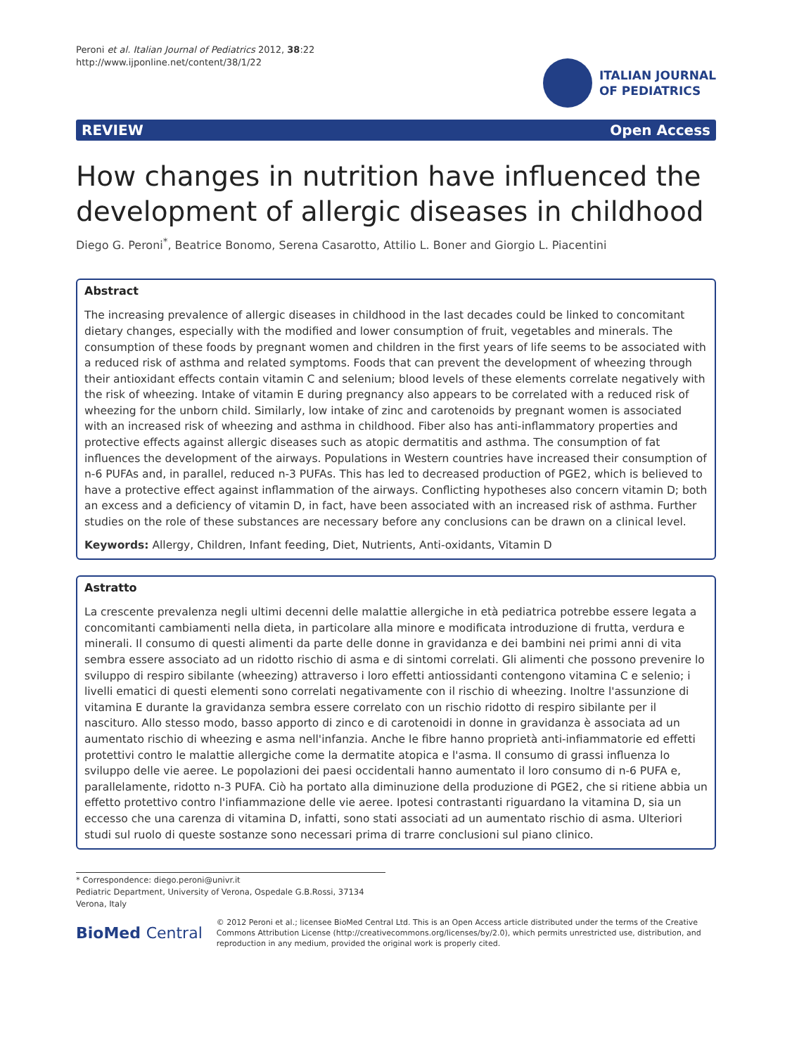Peroni et al. Italian Journal of Pediatrics 2012, 38:22
http://www.ijponline.net/content/38/1/22
ITALIAN JOURNAL
OF PEDIATRICS
REVIEW Open Access
How changes in nutrition have influenced the development of allergic diseases in childhood
Diego G. Peroni<sup>*</sup>, Beatrice Bonomo, Serena Casarotto, Attilio L. Boner and Giorgio L. Piacentini
Abstract
The increasing prevalence of allergic diseases in childhood in the last decades could be linked to concomitant dietary changes, especially with the modified and lower consumption of fruit, vegetables and minerals. The consumption of these foods by pregnant women and children in the first years of life seems to be associated with a reduced risk of asthma and related symptoms. Foods that can prevent the development of wheezing through their antioxidant effects contain vitamin C and selenium; blood levels of these elements correlate negatively with the risk of wheezing. Intake of vitamin E during pregnancy also appears to be correlated with a reduced risk of wheezing for the unborn child. Similarly, low intake of zinc and carotenoids by pregnant women is associated with an increased risk of wheezing and asthma in childhood. Fiber also has anti-inflammatory properties and protective effects against allergic diseases such as atopic dermatitis and asthma. The consumption of fat influences the development of the airways. Populations in Western countries have increased their consumption of n-6 PUFAs and, in parallel, reduced n-3 PUFAs. This has led to decreased production of PGE2, which is believed to have a protective effect against inflammation of the airways. Conflicting hypotheses also concern vitamin D; both an excess and a deficiency of vitamin D, in fact, have been associated with an increased risk of asthma. Further studies on the role of these substances are necessary before any conclusions can be drawn on a clinical level.
Keywords: Allergy, Children, Infant feeding, Diet, Nutrients, Anti-oxidants, Vitamin D
Astratto
La crescente prevalenza negli ultimi decenni delle malattie allergiche in età pediatrica potrebbe essere legata a concomitanti cambiamenti nella dieta, in particolare alla minore e modificata introduzione di frutta, verdura e minerali. Il consumo di questi alimenti da parte delle donne in gravidanza e dei bambini nei primi anni di vita sembra essere associato ad un ridotto rischio di asma e di sintomi correlati. Gli alimenti che possono prevenire lo sviluppo di respiro sibilante (wheezing) attraverso i loro effetti antiossidanti contengono vitamina C e selenio; i livelli ematici di questi elementi sono correlati negativamente con il rischio di wheezing. Inoltre l'assunzione di vitamina E durante la gravidanza sembra essere correlato con un rischio ridotto di respiro sibilante per il nascituro. Allo stesso modo, basso apporto di zinco e di carotenoidi in donne in gravidanza è associata ad un aumentato rischio di wheezing e asma nell'infanzia. Anche le fibre hanno proprietà anti-infiammatorie ed effetti protettivi contro le malattie allergiche come la dermatite atopica e l'asma. Il consumo di grassi influenza lo sviluppo delle vie aeree. Le popolazioni dei paesi occidentali hanno aumentato il loro consumo di n-6 PUFA e, parallelamente, ridotto n-3 PUFA. Ciò ha portato alla diminuzione della produzione di PGE2, che si ritiene abbia un effetto protettivo contro l'infiammazione delle vie aeree. Ipotesi contrastanti riguardano la vitamina D, sia un eccesso che una carenza di vitamina D, infatti, sono stati associati ad un aumentato rischio di asma. Ulteriori studi sul ruolo di queste sostanze sono necessari prima di trarre conclusioni sul piano clinico.
* Correspondence: diego.peroni@univr.it
Pediatric Department, University of Verona, Ospedale G.B.Rossi, 37134 Verona, Italy
BioMed Central
© 2012 Peroni et al.; licensee BioMed Central Ltd. This is an Open Access article distributed under the terms of the Creative Commons Attribution License (http://creativecommons.org/licenses/by/2.0), which permits unrestricted use, distribution, and reproduction in any medium, provided the original work is properly cited.